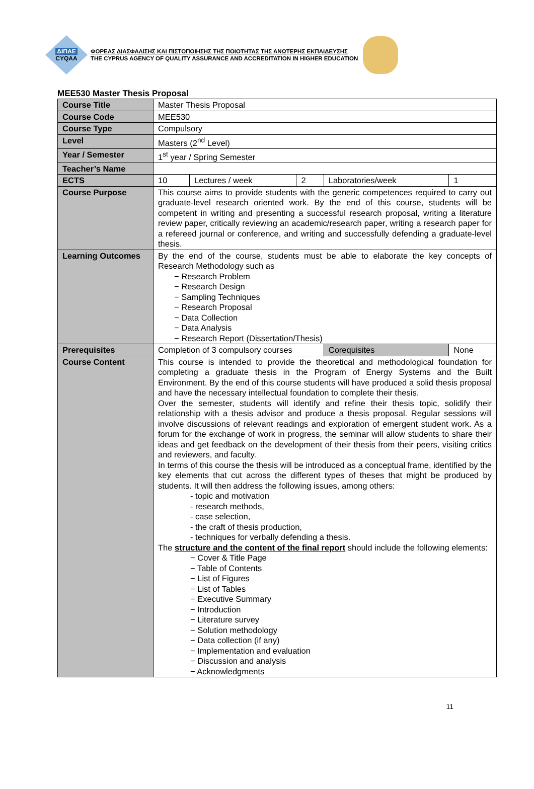ΔΙΠΑΕ
CYQAA
ΦΟΡΕΑΣ ΔΙΑΣΦΑΛΙΣΗΣ ΚΑΙ ΠΙΣΤΟΠΟΙΗΣΗΣ ΤΗΣ ΠΟΙΟΤΗΤΑΣ ΤΗΣ ΑΝΩΤΕΡΗΣ ΕΚΠΑΙΔΕΥΣΗΣ
THE CYPRUS AGENCY OF QUALITY ASSURANCE AND ACCREDITATION IN HIGHER EDUCATION
MEE530 Master Thesis Proposal
| Course Title | Master Thesis Proposal | | | | | |
| Course Code | MEE530 | | | | | |
| Course Type | Compulsory | | | | | |
| Level | Masters (2<sup>nd</sup> Level) | | | | | |
| Year / Semester | 1<sup>st</sup> year / Spring Semester | | | | | |
| Teacher’s Name | | | | | | |
| ECTS | 10 | Lectures / week | 2 | Laboratories/week | | 1 |
| Course Purpose | This course aims to provide students with the generic competences required to carry out graduate-level research oriented work. By the end of this course, students will be competent in writing and presenting a successful research proposal, writing a literature review paper, critically reviewing an academic/research paper, writing a research paper for a refereed journal or conference, and writing and successfully defending a graduate-level thesis. | | | | | |
| Learning Outcomes | By the end of the course, students must be able to elaborate the key concepts of Research Methodology such as − Research Problem − Research Design − Sampling Techniques − Research Proposal − Data Collection − Data Analysis − Research Report (Dissertation/Thesis) | | | | | |
| Prerequisites | Completion of 3 compulsory courses | | | | Corequisites | None |
| Course Content | This course is intended to provide the theoretical and methodological foundation for completing a graduate thesis in the Program of Energy Systems and the Built Environment. By the end of this course students will have produced a solid thesis proposal and have the necessary intellectual foundation to complete their thesis. Over the semester, students will identify and refine their thesis topic, solidify their relationship with a thesis advisor and produce a thesis proposal. Regular sessions will involve discussions of relevant readings and exploration of emergent student work. As a forum for the exchange of work in progress, the seminar will allow students to share their ideas and get feedback on the development of their thesis from their peers, visiting critics and reviewers, and faculty. In terms of this course the thesis will be introduced as a conceptual frame, identified by the key elements that cut across the different types of theses that might be produced by students. It will then address the following issues, among others: - topic and motivation - research methods, - case selection, - the craft of thesis production, - techniques for verbally defending a thesis. The structure and the content of the final report should include the following elements: − Cover & Title Page − Table of Contents − List of Figures − List of Tables − Executive Summary − Introduction − Literature survey − Solution methodology − Data collection (if any) − Implementation and evaluation − Discussion and analysis − Acknowledgments | | | | | |
11